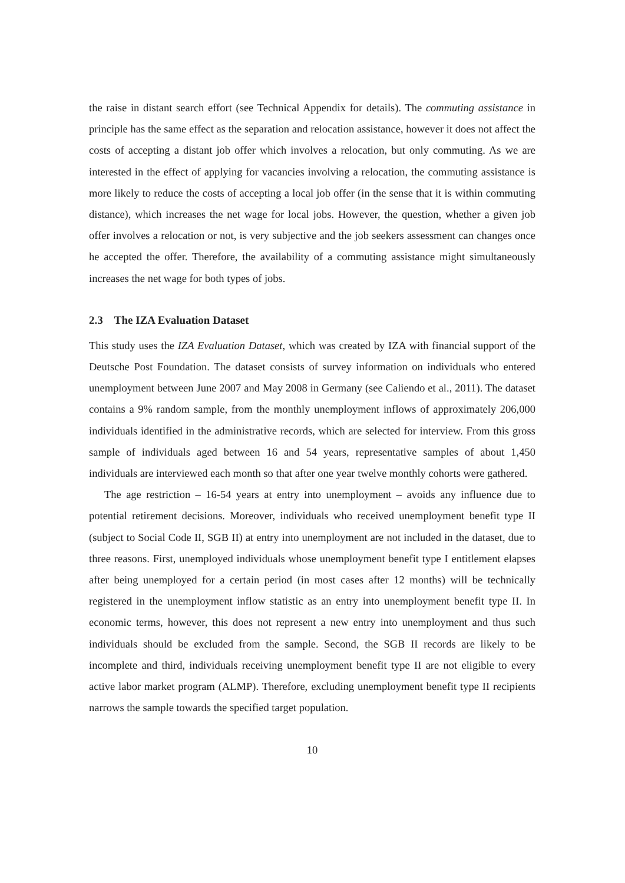the raise in distant search effort (see Technical Appendix for details). The commuting assistance in principle has the same effect as the separation and relocation assistance, however it does not affect the costs of accepting a distant job offer which involves a relocation, but only commuting. As we are interested in the effect of applying for vacancies involving a relocation, the commuting assistance is more likely to reduce the costs of accepting a local job offer (in the sense that it is within commuting distance), which increases the net wage for local jobs. However, the question, whether a given job offer involves a relocation or not, is very subjective and the job seekers assessment can changes once he accepted the offer. Therefore, the availability of a commuting assistance might simultaneously increases the net wage for both types of jobs.
2.3 The IZA Evaluation Dataset
This study uses the IZA Evaluation Dataset, which was created by IZA with financial support of the Deutsche Post Foundation. The dataset consists of survey information on individuals who entered unemployment between June 2007 and May 2008 in Germany (see Caliendo et al., 2011). The dataset contains a 9% random sample, from the monthly unemployment inflows of approximately 206,000 individuals identified in the administrative records, which are selected for interview. From this gross sample of individuals aged between 16 and 54 years, representative samples of about 1,450 individuals are interviewed each month so that after one year twelve monthly cohorts were gathered.
The age restriction – 16-54 years at entry into unemployment – avoids any influence due to potential retirement decisions. Moreover, individuals who received unemployment benefit type II (subject to Social Code II, SGB II) at entry into unemployment are not included in the dataset, due to three reasons. First, unemployed individuals whose unemployment benefit type I entitlement elapses after being unemployed for a certain period (in most cases after 12 months) will be technically registered in the unemployment inflow statistic as an entry into unemployment benefit type II. In economic terms, however, this does not represent a new entry into unemployment and thus such individuals should be excluded from the sample. Second, the SGB II records are likely to be incomplete and third, individuals receiving unemployment benefit type II are not eligible to every active labor market program (ALMP). Therefore, excluding unemployment benefit type II recipients narrows the sample towards the specified target population.
10